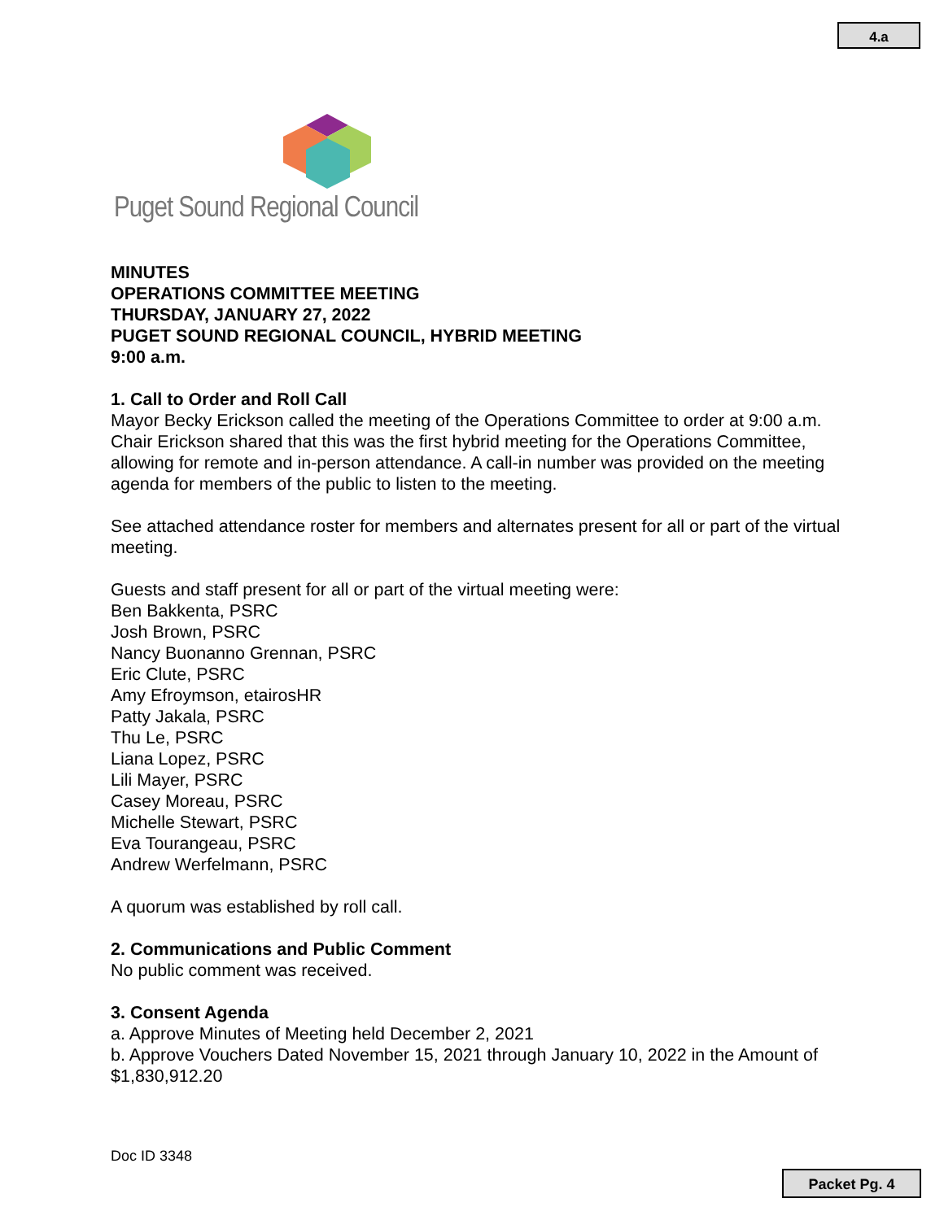4.a
Puget Sound Regional Council
MINUTES
OPERATIONS COMMITTEE MEETING
THURSDAY, JANUARY 27, 2022
PUGET SOUND REGIONAL COUNCIL, HYBRID MEETING
9:00 a.m.
1. Call to Order and Roll Call
Mayor Becky Erickson called the meeting of the Operations Committee to order at 9:00 a.m. Chair Erickson shared that this was the first hybrid meeting for the Operations Committee, allowing for remote and in-person attendance. A call-in number was provided on the meeting agenda for members of the public to listen to the meeting.
See attached attendance roster for members and alternates present for all or part of the virtual meeting.
Guests and staff present for all or part of the virtual meeting were:
Ben Bakkenta, PSRC
Josh Brown, PSRC
Nancy Buonanno Grennan, PSRC
Eric Clute, PSRC
Amy Efroymson, etairosHR
Patty Jakala, PSRC
Thu Le, PSRC
Liana Lopez, PSRC
Lili Mayer, PSRC
Casey Moreau, PSRC
Michelle Stewart, PSRC
Eva Tourangeau, PSRC
Andrew Werfelmann, PSRC
A quorum was established by roll call.
2. Communications and Public Comment
No public comment was received.
3. Consent Agenda
a. Approve Minutes of Meeting held December 2, 2021
b. Approve Vouchers Dated November 15, 2021 through January 10, 2022 in the Amount of $1,830,912.20
Doc ID 3348
Packet Pg. 4